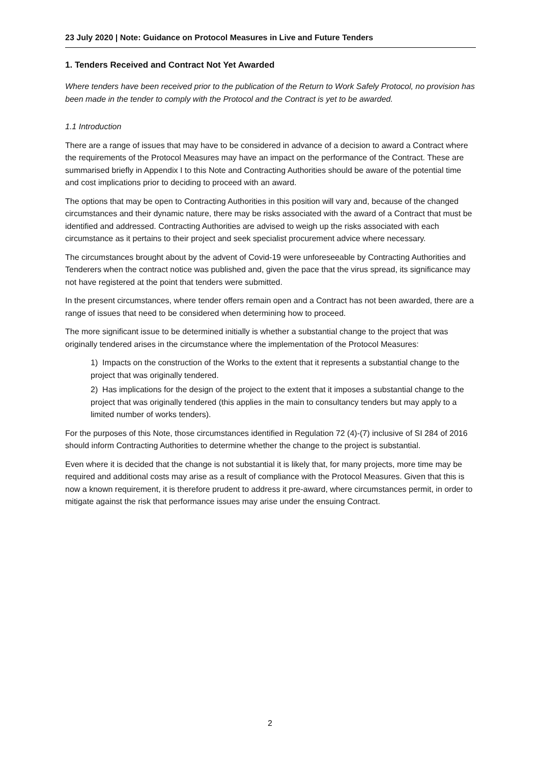23 July 2020 | Note: Guidance on Protocol Measures in Live and Future Tenders
1. Tenders Received and Contract Not Yet Awarded
Where tenders have been received prior to the publication of the Return to Work Safely Protocol, no provision has been made in the tender to comply with the Protocol and the Contract is yet to be awarded.
1.1 Introduction
There are a range of issues that may have to be considered in advance of a decision to award a Contract where the requirements of the Protocol Measures may have an impact on the performance of the Contract. These are summarised briefly in Appendix I to this Note and Contracting Authorities should be aware of the potential time and cost implications prior to deciding to proceed with an award.
The options that may be open to Contracting Authorities in this position will vary and, because of the changed circumstances and their dynamic nature, there may be risks associated with the award of a Contract that must be identified and addressed. Contracting Authorities are advised to weigh up the risks associated with each circumstance as it pertains to their project and seek specialist procurement advice where necessary.
The circumstances brought about by the advent of Covid-19 were unforeseeable by Contracting Authorities and Tenderers when the contract notice was published and, given the pace that the virus spread, its significance may not have registered at the point that tenders were submitted.
In the present circumstances, where tender offers remain open and a Contract has not been awarded, there are a range of issues that need to be considered when determining how to proceed.
The more significant issue to be determined initially is whether a substantial change to the project that was originally tendered arises in the circumstance where the implementation of the Protocol Measures:
1) Impacts on the construction of the Works to the extent that it represents a substantial change to the project that was originally tendered.
2) Has implications for the design of the project to the extent that it imposes a substantial change to the project that was originally tendered (this applies in the main to consultancy tenders but may apply to a limited number of works tenders).
For the purposes of this Note, those circumstances identified in Regulation 72 (4)-(7) inclusive of SI 284 of 2016 should inform Contracting Authorities to determine whether the change to the project is substantial.
Even where it is decided that the change is not substantial it is likely that, for many projects, more time may be required and additional costs may arise as a result of compliance with the Protocol Measures. Given that this is now a known requirement, it is therefore prudent to address it pre-award, where circumstances permit, in order to mitigate against the risk that performance issues may arise under the ensuing Contract.
2